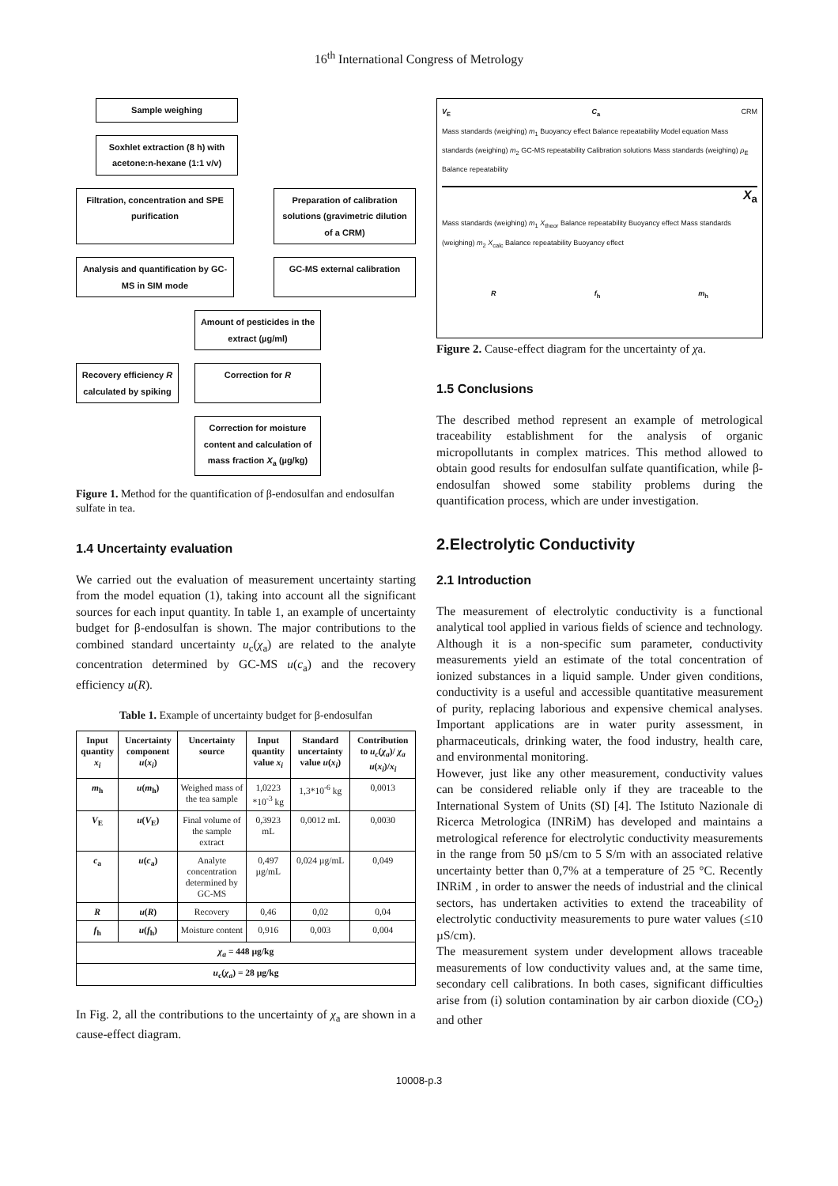16<sup>th</sup> International Congress of Metrology
Sample weighing
Soxhlet extraction (8 h) with acetone:n-hexane (1:1 v/v)
Filtration, concentration and SPE purification
Preparation of calibration solutions (gravimetric dilution of a CRM)
Analysis and quantification by GC-MS in SIM mode
GC-MS external calibration
Amount of pesticides in the extract (µg/ml)
Recovery efficiency R calculated by spiking
Correction for R
Correction for moisture content and calculation of mass fraction X<sub>a</sub> (µg/kg)
Figure 1. Method for the quantification of β-endosulfan and endosulfan sulfate in tea.
1.4 Uncertainty evaluation
We carried out the evaluation of measurement uncertainty starting from the model equation (1), taking into account all the significant sources for each input quantity. In table 1, an example of uncertainty budget for β-endosulfan is shown. The major contributions to the combined standard uncertainty u<sub>c</sub>(χ<sub>a</sub>) are related to the analyte concentration determined by GC-MS u(c<sub>a</sub>) and the recovery efficiency u(R).
Table 1. Example of uncertainty budget for β-endosulfan
| Input quantity x<sub>i</sub> | Uncertainty component u ( x<sub>i</sub> ) | Uncertainty source | Input quantity value x<sub>i</sub> | Standard uncertainty value u ( x<sub>i</sub> ) | Contribution to u<sub>c</sub> ( χ<sub>a</sub> )/ χ<sub>a</sub> u ( x<sub>i</sub> )/ x<sub>i</sub> |
| --- | --- | --- | --- | --- | --- |
| m<sub>h</sub> | u ( m<sub>h</sub>) | Weighed mass of the tea sample | 1,0223 *10<sup>-3</sup> kg | 1,3*10<sup>-6</sup> kg | 0,0013 |
| V<sub>E</sub> | u ( V<sub>E</sub>) | Final volume of the sample extract | 0,3923 mL | 0,0012 mL | 0,0030 |
| c<sub>a</sub> | u ( c<sub>a</sub>) | Analyte concentration determined by GC-MS | 0,497 µg/mL | 0,024 µg/mL | 0,049 |
| R | u ( R ) | Recovery | 0,46 | 0,02 | 0,04 |
| f<sub>h</sub> | u ( f<sub>h</sub>) | Moisture content | 0,916 | 0,003 | 0,004 |
| χ<sub>a</sub> = 448 µg/kg | | | | | |
| u<sub>c</sub>( χ<sub>a</sub> ) = 28 µg/kg | | | | | |
In Fig. 2, all the contributions to the uncertainty of χ<sub>a</sub> are shown in a cause-effect diagram.
V<sub>E</sub> C<sub>a</sub> CRM
Mass standards (weighing) m<sub>1</sub> Buoyancy effect Balance repeatability Model equation Mass standards (weighing) m<sub>2</sub> GC-MS repeatability Calibration solutions Mass standards (weighing) ρ<sub>E</sub> Balance repeatability
X<sub>a</sub>
Mass standards (weighing) m<sub>1</sub> X<sub>theor</sub> Balance repeatability Buoyancy effect Mass standards (weighing) m<sub>2</sub> X<sub>calc</sub> Balance repeatability Buoyancy effect
R f<sub>h</sub> m<sub>h</sub>
Figure 2. Cause-effect diagram for the uncertainty of χa.
1.5 Conclusions
The described method represent an example of metrological traceability establishment for the analysis of organic micropollutants in complex matrices. This method allowed to obtain good results for endosulfan sulfate quantification, while β-endosulfan showed some stability problems during the quantification process, which are under investigation.
2.Electrolytic Conductivity
2.1 Introduction
The measurement of electrolytic conductivity is a functional analytical tool applied in various fields of science and technology. Although it is a non-specific sum parameter, conductivity measurements yield an estimate of the total concentration of ionized substances in a liquid sample. Under given conditions, conductivity is a useful and accessible quantitative measurement of purity, replacing laborious and expensive chemical analyses. Important applications are in water purity assessment, in pharmaceuticals, drinking water, the food industry, health care, and environmental monitoring.
However, just like any other measurement, conductivity values can be considered reliable only if they are traceable to the International System of Units (SI) [4]. The Istituto Nazionale di Ricerca Metrologica (INRiM) has developed and maintains a metrological reference for electrolytic conductivity measurements in the range from 50 µS/cm to 5 S/m with an associated relative uncertainty better than 0,7% at a temperature of 25 °C. Recently INRiM , in order to answer the needs of industrial and the clinical sectors, has undertaken activities to extend the traceability of electrolytic conductivity measurements to pure water values (≤10 µS/cm).
The measurement system under development allows traceable measurements of low conductivity values and, at the same time, secondary cell calibrations. In both cases, significant difficulties arise from (i) solution contamination by air carbon dioxide (CO<sub>2</sub>) and other
10008-p.3